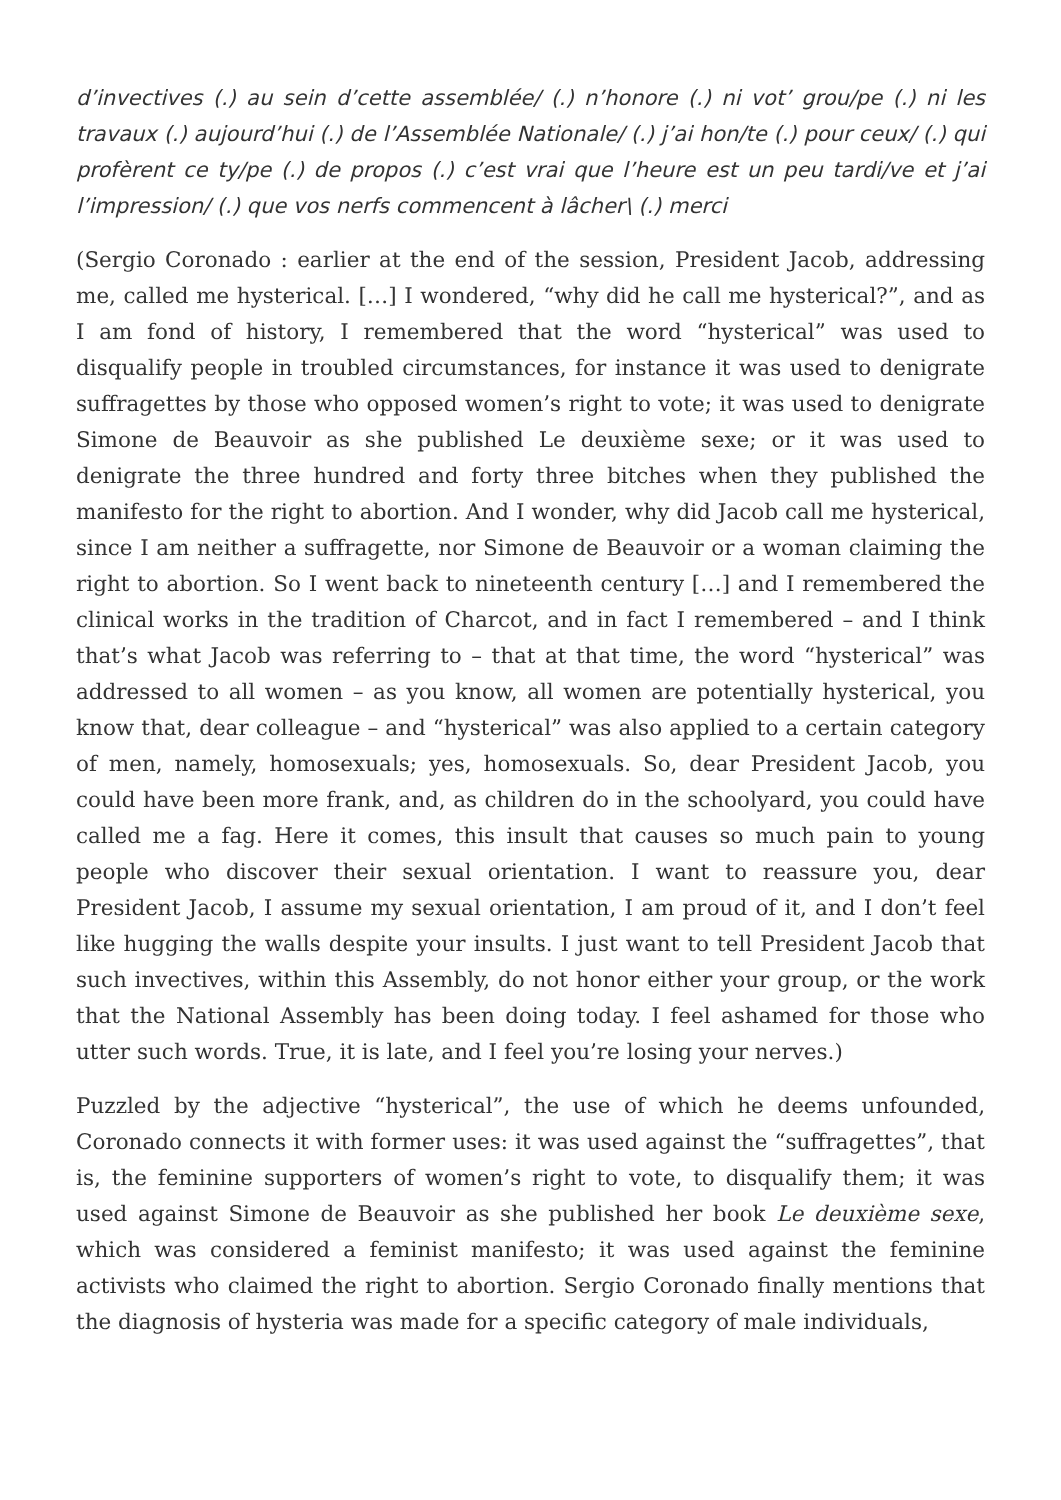d’invectives (.) au sein d’cette assemblée/ (.) n’honore (.) ni vot’ grou/pe (.) ni les travaux (.) aujourd’hui (.) de l’Assemblée Nationale/ (.) j’ai hon/te (.) pour ceux/ (.) qui profèrent ce ty/pe (.) de propos (.) c’est vrai que l’heure est un peu tardi/ve et j’ai l’impression/ (.) que vos nerfs commencent à lâcher\ (.) merci
(Sergio Coronado : earlier at the end of the session, President Jacob, addressing me, called me hysterical. […] I wondered, “why did he call me hysterical?”, and as I am fond of history, I remembered that the word “hysterical” was used to disqualify people in troubled circumstances, for instance it was used to denigrate suffragettes by those who opposed women’s right to vote; it was used to denigrate Simone de Beauvoir as she published Le deuxième sexe; or it was used to denigrate the three hundred and forty three bitches when they published the manifesto for the right to abortion. And I wonder, why did Jacob call me hysterical, since I am neither a suffragette, nor Simone de Beauvoir or a woman claiming the right to abortion. So I went back to nineteenth century […] and I remembered the clinical works in the tradition of Charcot, and in fact I remembered – and I think that’s what Jacob was referring to – that at that time, the word “hysterical” was addressed to all women – as you know, all women are potentially hysterical, you know that, dear colleague – and “hysterical” was also applied to a certain category of men, namely, homosexuals; yes, homosexuals. So, dear President Jacob, you could have been more frank, and, as children do in the schoolyard, you could have called me a fag. Here it comes, this insult that causes so much pain to young people who discover their sexual orientation. I want to reassure you, dear President Jacob, I assume my sexual orientation, I am proud of it, and I don’t feel like hugging the walls despite your insults. I just want to tell President Jacob that such invectives, within this Assembly, do not honor either your group, or the work that the National Assembly has been doing today. I feel ashamed for those who utter such words. True, it is late, and I feel you’re losing your nerves.)
Puzzled by the adjective “hysterical”, the use of which he deems unfounded, Coronado connects it with former uses: it was used against the “suffragettes”, that is, the feminine supporters of women’s right to vote, to disqualify them; it was used against Simone de Beauvoir as she published her book Le deuxième sexe, which was considered a feminist manifesto; it was used against the feminine activists who claimed the right to abortion. Sergio Coronado finally mentions that the diagnosis of hysteria was made for a specific category of male individuals,